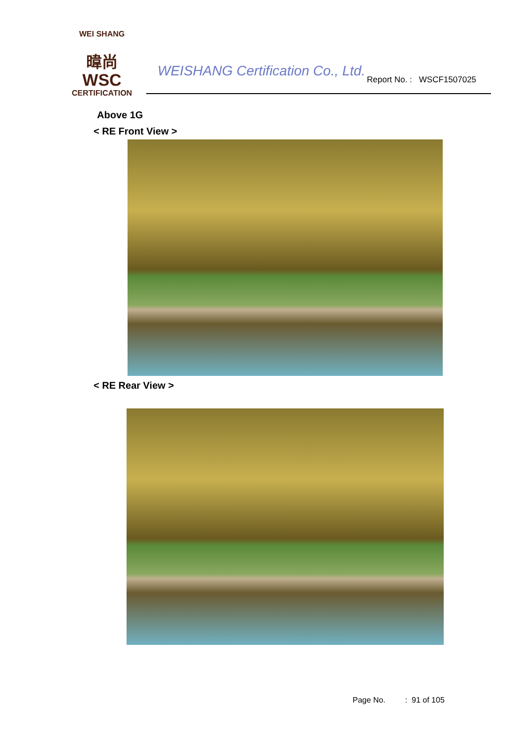WEI SHANG
暐尚
WSC
CERTIFICATION
WEISHANG Certification Co., Ltd.
Report No. : WSCF1507025
Above 1G
< RE Front View >
< RE Rear View >
Page No. : 91 of 105